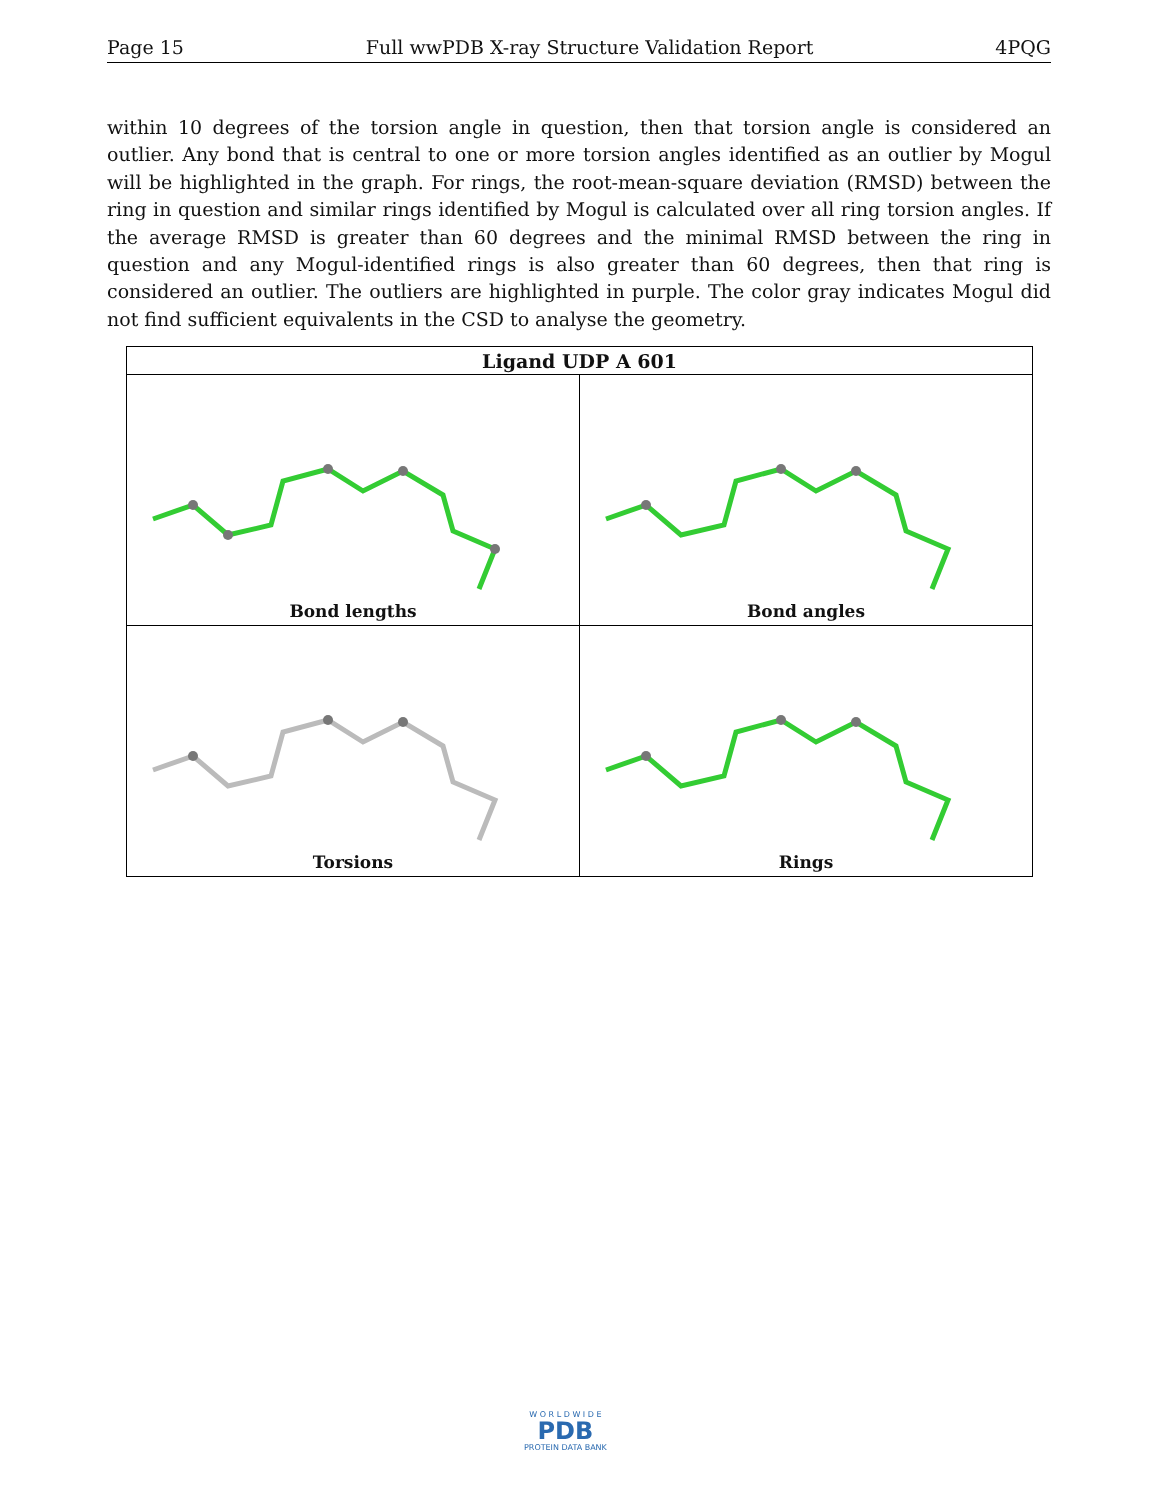Page 15 Full wwPDB X-ray Structure Validation Report 4PQG
within 10 degrees of the torsion angle in question, then that torsion angle is considered an outlier. Any bond that is central to one or more torsion angles identified as an outlier by Mogul will be highlighted in the graph. For rings, the root-mean-square deviation (RMSD) between the ring in question and similar rings identified by Mogul is calculated over all ring torsion angles. If the average RMSD is greater than 60 degrees and the minimal RMSD between the ring in question and any Mogul-identified rings is also greater than 60 degrees, then that ring is considered an outlier. The outliers are highlighted in purple. The color gray indicates Mogul did not find sufficient equivalents in the CSD to analyse the geometry.
| Ligand UDP A 601 | |
| --- | --- |
| Bond lengths | Bond angles |
| Torsions | Rings |
W O R L D W I D E
PDB
PROTEIN DATA BANK